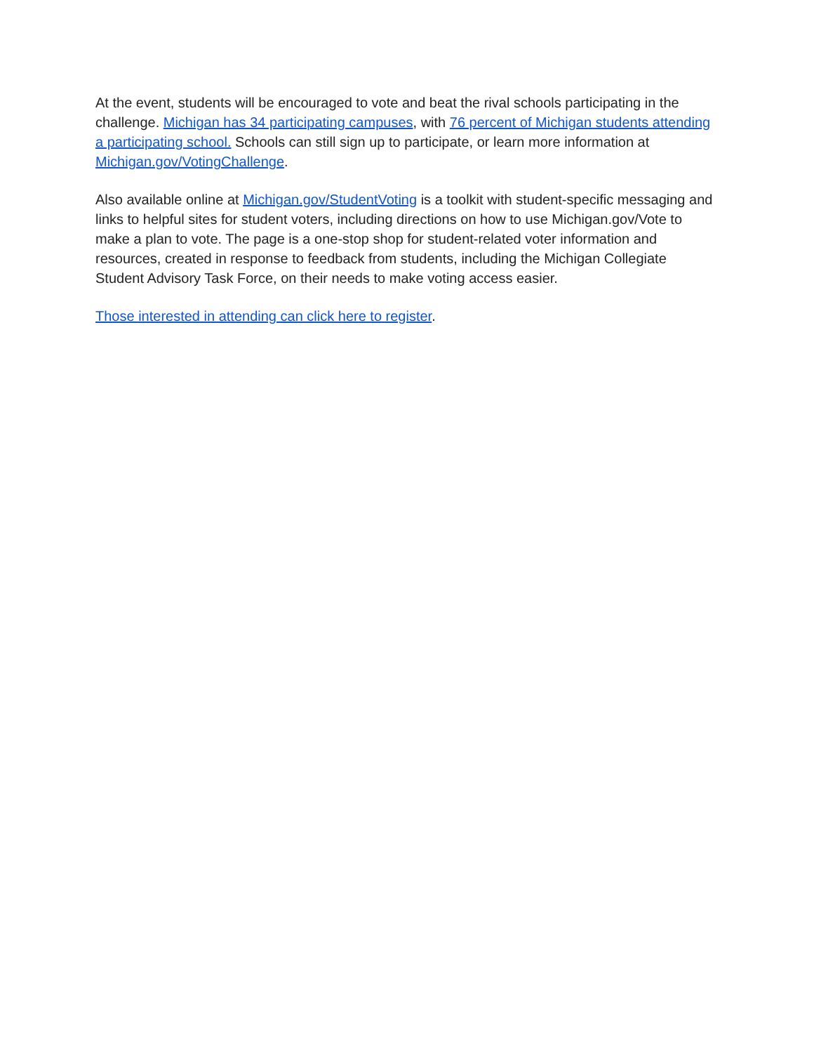At the event, students will be encouraged to vote and beat the rival schools participating in the challenge. Michigan has 34 participating campuses, with 76 percent of Michigan students attending a participating school. Schools can still sign up to participate, or learn more information at Michigan.gov/VotingChallenge.
Also available online at Michigan.gov/StudentVoting is a toolkit with student-specific messaging and links to helpful sites for student voters, including directions on how to use Michigan.gov/Vote to make a plan to vote. The page is a one-stop shop for student-related voter information and resources, created in response to feedback from students, including the Michigan Collegiate Student Advisory Task Force, on their needs to make voting access easier.
Those interested in attending can click here to register.